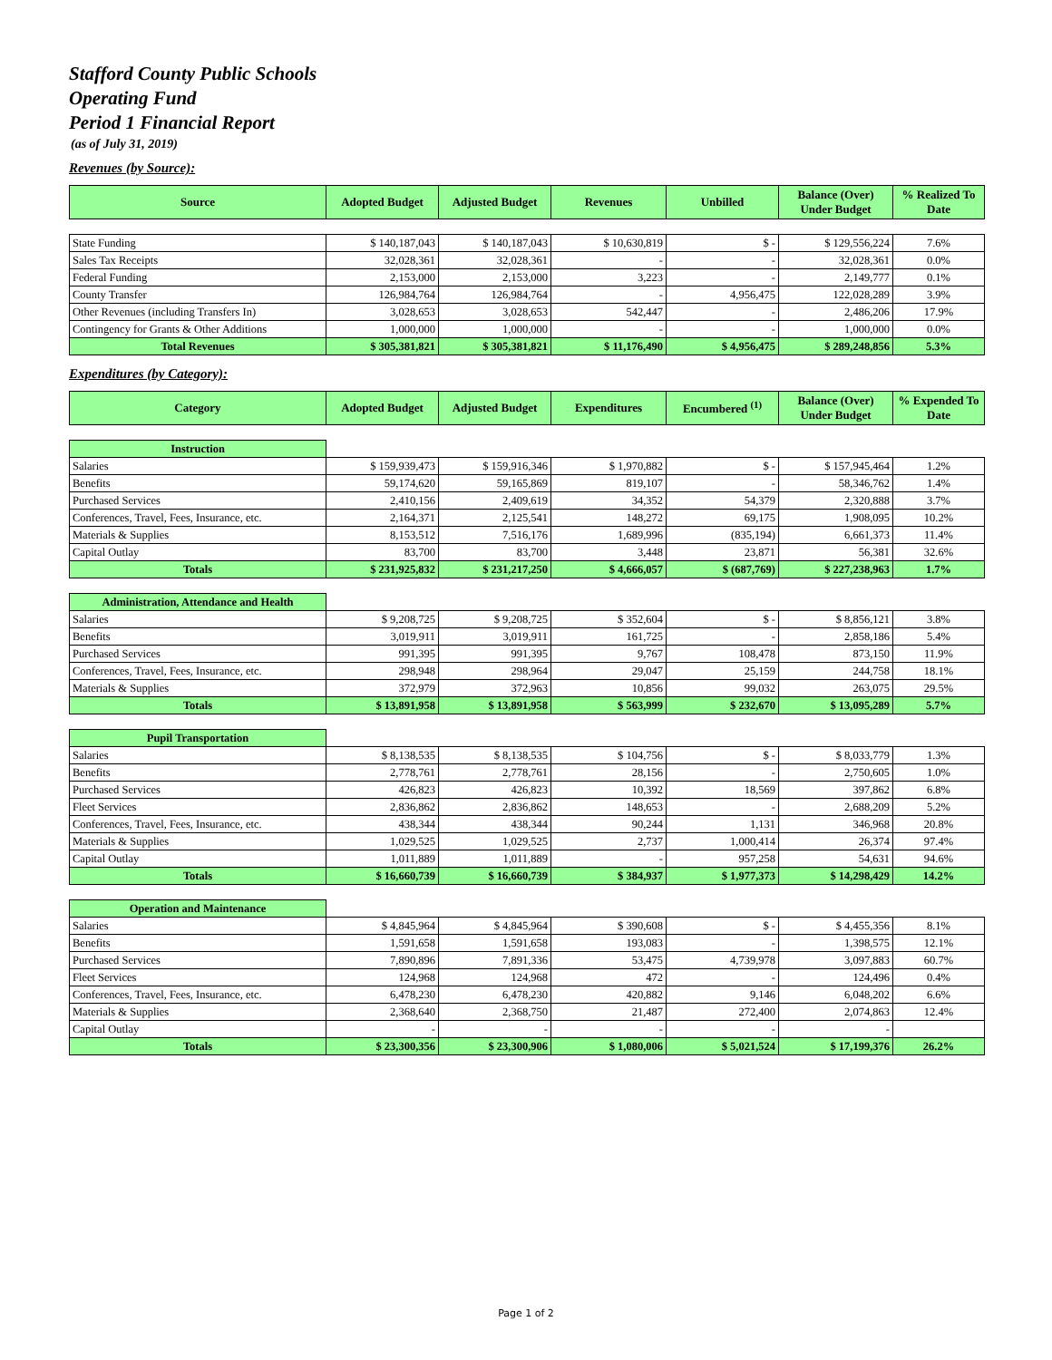Stafford County Public Schools
Operating Fund
Period 1 Financial Report
(as of July 31, 2019)
Revenues (by Source):
| Source | Adopted Budget | Adjusted Budget | Revenues | Unbilled | Balance (Over) Under Budget | % Realized To Date |
| --- | --- | --- | --- | --- | --- | --- |
| State Funding | $ 140,187,043 | $ 140,187,043 | $ 10,630,819 | $ - | $ 129,556,224 | 7.6% |
| Sales Tax Receipts | 32,028,361 | 32,028,361 | - | - | 32,028,361 | 0.0% |
| Federal Funding | 2,153,000 | 2,153,000 | 3,223 | - | 2,149,777 | 0.1% |
| County Transfer | 126,984,764 | 126,984,764 | - | 4,956,475 | 122,028,289 | 3.9% |
| Other Revenues (including Transfers In) | 3,028,653 | 3,028,653 | 542,447 | - | 2,486,206 | 17.9% |
| Contingency for Grants & Other Additions | 1,000,000 | 1,000,000 | - | - | 1,000,000 | 0.0% |
| Total Revenues | $ 305,381,821 | $ 305,381,821 | $ 11,176,490 | $ 4,956,475 | $ 289,248,856 | 5.3% |
Expenditures (by Category):
| Category | Adopted Budget | Adjusted Budget | Expenditures | Encumbered <sup>(1)</sup> | Balance (Over) Under Budget | % Expended To Date |
| --- | --- | --- | --- | --- | --- | --- |
| Instruction | | | | | | |
| Salaries | $ 159,939,473 | $ 159,916,346 | $ 1,970,882 | $ - | $ 157,945,464 | 1.2% |
| Benefits | 59,174,620 | 59,165,869 | 819,107 | - | 58,346,762 | 1.4% |
| Purchased Services | 2,410,156 | 2,409,619 | 34,352 | 54,379 | 2,320,888 | 3.7% |
| Conferences, Travel, Fees, Insurance, etc. | 2,164,371 | 2,125,541 | 148,272 | 69,175 | 1,908,095 | 10.2% |
| Materials & Supplies | 8,153,512 | 7,516,176 | 1,689,996 | (835,194) | 6,661,373 | 11.4% |
| Capital Outlay | 83,700 | 83,700 | 3,448 | 23,871 | 56,381 | 32.6% |
| Totals | $ 231,925,832 | $ 231,217,250 | $ 4,666,057 | $ (687,769) | $ 227,238,963 | 1.7% |
| Administration, Attendance and Health | | | | | | |
| Salaries | $ 9,208,725 | $ 9,208,725 | $ 352,604 | $ - | $ 8,856,121 | 3.8% |
| Benefits | 3,019,911 | 3,019,911 | 161,725 | - | 2,858,186 | 5.4% |
| Purchased Services | 991,395 | 991,395 | 9,767 | 108,478 | 873,150 | 11.9% |
| Conferences, Travel, Fees, Insurance, etc. | 298,948 | 298,964 | 29,047 | 25,159 | 244,758 | 18.1% |
| Materials & Supplies | 372,979 | 372,963 | 10,856 | 99,032 | 263,075 | 29.5% |
| Totals | $ 13,891,958 | $ 13,891,958 | $ 563,999 | $ 232,670 | $ 13,095,289 | 5.7% |
| Pupil Transportation | | | | | | |
| Salaries | $ 8,138,535 | $ 8,138,535 | $ 104,756 | $ - | $ 8,033,779 | 1.3% |
| Benefits | 2,778,761 | 2,778,761 | 28,156 | - | 2,750,605 | 1.0% |
| Purchased Services | 426,823 | 426,823 | 10,392 | 18,569 | 397,862 | 6.8% |
| Fleet Services | 2,836,862 | 2,836,862 | 148,653 | - | 2,688,209 | 5.2% |
| Conferences, Travel, Fees, Insurance, etc. | 438,344 | 438,344 | 90,244 | 1,131 | 346,968 | 20.8% |
| Materials & Supplies | 1,029,525 | 1,029,525 | 2,737 | 1,000,414 | 26,374 | 97.4% |
| Capital Outlay | 1,011,889 | 1,011,889 | - | 957,258 | 54,631 | 94.6% |
| Totals | $ 16,660,739 | $ 16,660,739 | $ 384,937 | $ 1,977,373 | $ 14,298,429 | 14.2% |
| Operation and Maintenance | | | | | | |
| Salaries | $ 4,845,964 | $ 4,845,964 | $ 390,608 | $ - | $ 4,455,356 | 8.1% |
| Benefits | 1,591,658 | 1,591,658 | 193,083 | - | 1,398,575 | 12.1% |
| Purchased Services | 7,890,896 | 7,891,336 | 53,475 | 4,739,978 | 3,097,883 | 60.7% |
| Fleet Services | 124,968 | 124,968 | 472 | - | 124,496 | 0.4% |
| Conferences, Travel, Fees, Insurance, etc. | 6,478,230 | 6,478,230 | 420,882 | 9,146 | 6,048,202 | 6.6% |
| Materials & Supplies | 2,368,640 | 2,368,750 | 21,487 | 272,400 | 2,074,863 | 12.4% |
| Capital Outlay | - | - | - | - | - | |
| Totals | $ 23,300,356 | $ 23,300,906 | $ 1,080,006 | $ 5,021,524 | $ 17,199,376 | 26.2% |
Page 1 of 2